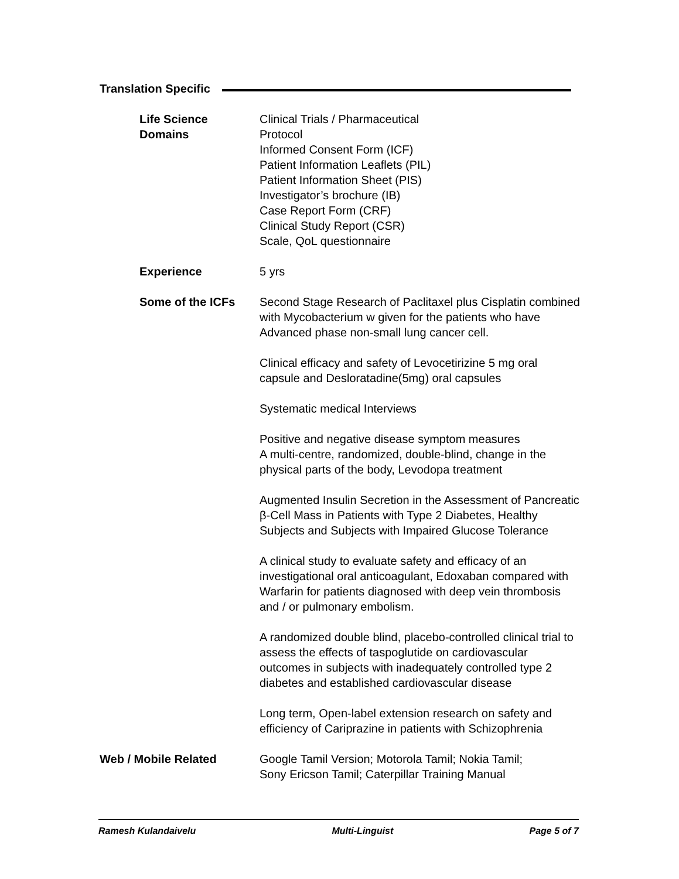Translation Specific
Life Science Domains Clinical Trials / Pharmaceutical
Protocol
Informed Consent Form (ICF)
Patient Information Leaflets (PIL)
Patient Information Sheet (PIS)
Investigator’s brochure (IB)
Case Report Form (CRF)
Clinical Study Report (CSR)
Scale, QoL questionnaire
Experience 5 yrs
Some of the ICFs Second Stage Research of Paclitaxel plus Cisplatin combined with Mycobacterium w given for the patients who have Advanced phase non-small lung cancer cell.
Clinical efficacy and safety of Levocetirizine 5 mg oral capsule and Desloratadine(5mg) oral capsules
Systematic medical Interviews
Positive and negative disease symptom measures
A multi-centre, randomized, double-blind, change in the physical parts of the body, Levodopa treatment
Augmented Insulin Secretion in the Assessment of Pancreatic β-Cell Mass in Patients with Type 2 Diabetes, Healthy Subjects and Subjects with Impaired Glucose Tolerance
A clinical study to evaluate safety and efficacy of an investigational oral anticoagulant, Edoxaban compared with Warfarin for patients diagnosed with deep vein thrombosis and / or pulmonary embolism.
A randomized double blind, placebo-controlled clinical trial to assess the effects of taspoglutide on cardiovascular outcomes in subjects with inadequately controlled type 2 diabetes and established cardiovascular disease
Long term, Open-label extension research on safety and efficiency of Cariprazine in patients with Schizophrenia
Web / Mobile Related Google Tamil Version; Motorola Tamil; Nokia Tamil;
Sony Ericson Tamil; Caterpillar Training Manual
Ramesh Kulandaivelu Multi-Linguist Page 5 of 7